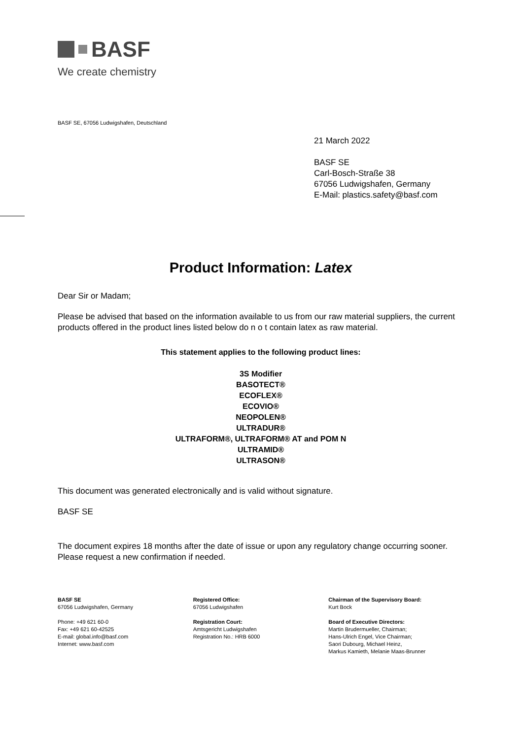BASF
We create chemistry
BASF SE, 67056 Ludwigshafen, Deutschland
21 March 2022
BASF SE
Carl-Bosch-Straße 38
67056 Ludwigshafen, Germany
E-Mail: plastics.safety@basf.com
Product Information: Latex
Dear Sir or Madam;
Please be advised that based on the information available to us from our raw material suppliers, the current products offered in the product lines listed below do n o t contain latex as raw material.
This statement applies to the following product lines:
3S Modifier
BASOTECT®
ECOFLEX®
ECOVIO®
NEOPOLEN®
ULTRADUR®
ULTRAFORM®, ULTRAFORM® AT and POM N
ULTRAMID®
ULTRASON®
This document was generated electronically and is valid without signature.
BASF SE
The document expires 18 months after the date of issue or upon any regulatory change occurring sooner. Please request a new confirmation if needed.
BASF SE
67056 Ludwigshafen, Germany
Phone: +49 621 60-0
Fax: +49 621 60-42525
E-mail: global.info@basf.com
Internet: www.basf.com
Registered Office:
67056 Ludwigshafen
Registration Court:
Amtsgericht Ludwigshafen
Registration No.: HRB 6000
Chairman of the Supervisory Board:
Kurt Bock
Board of Executive Directors:
Martin Brudermueller, Chairman;
Hans-Ulrich Engel, Vice Chairman;
Saori Dubourg, Michael Heinz,
Markus Kamieth, Melanie Maas-Brunner